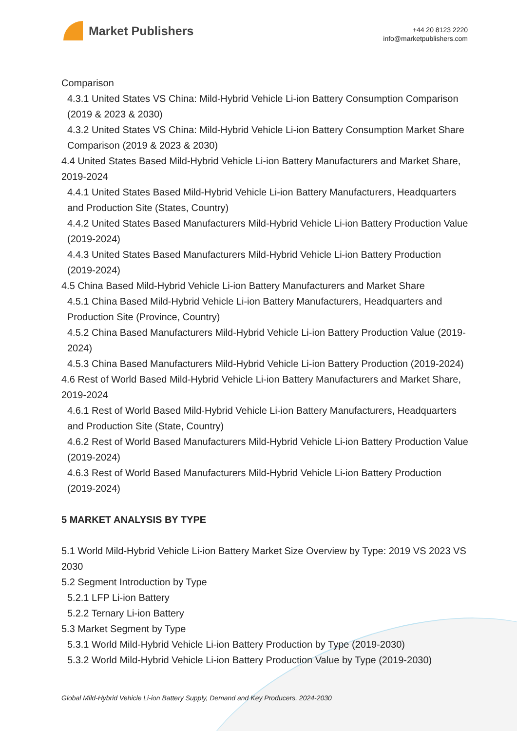Market Publishers
+44 20 8123 2220
info@marketpublishers.com
Comparison
4.3.1 United States VS China: Mild-Hybrid Vehicle Li-ion Battery Consumption Comparison (2019 & 2023 & 2030)
4.3.2 United States VS China: Mild-Hybrid Vehicle Li-ion Battery Consumption Market Share Comparison (2019 & 2023 & 2030)
4.4 United States Based Mild-Hybrid Vehicle Li-ion Battery Manufacturers and Market Share, 2019-2024
4.4.1 United States Based Mild-Hybrid Vehicle Li-ion Battery Manufacturers, Headquarters and Production Site (States, Country)
4.4.2 United States Based Manufacturers Mild-Hybrid Vehicle Li-ion Battery Production Value (2019-2024)
4.4.3 United States Based Manufacturers Mild-Hybrid Vehicle Li-ion Battery Production (2019-2024)
4.5 China Based Mild-Hybrid Vehicle Li-ion Battery Manufacturers and Market Share
4.5.1 China Based Mild-Hybrid Vehicle Li-ion Battery Manufacturers, Headquarters and Production Site (Province, Country)
4.5.2 China Based Manufacturers Mild-Hybrid Vehicle Li-ion Battery Production Value (2019-2024)
4.5.3 China Based Manufacturers Mild-Hybrid Vehicle Li-ion Battery Production (2019-2024)
4.6 Rest of World Based Mild-Hybrid Vehicle Li-ion Battery Manufacturers and Market Share, 2019-2024
4.6.1 Rest of World Based Mild-Hybrid Vehicle Li-ion Battery Manufacturers, Headquarters and Production Site (State, Country)
4.6.2 Rest of World Based Manufacturers Mild-Hybrid Vehicle Li-ion Battery Production Value (2019-2024)
4.6.3 Rest of World Based Manufacturers Mild-Hybrid Vehicle Li-ion Battery Production (2019-2024)
5 MARKET ANALYSIS BY TYPE
5.1 World Mild-Hybrid Vehicle Li-ion Battery Market Size Overview by Type: 2019 VS 2023 VS 2030
5.2 Segment Introduction by Type
5.2.1 LFP Li-ion Battery
5.2.2 Ternary Li-ion Battery
5.3 Market Segment by Type
5.3.1 World Mild-Hybrid Vehicle Li-ion Battery Production by Type (2019-2030)
5.3.2 World Mild-Hybrid Vehicle Li-ion Battery Production Value by Type (2019-2030)
Global Mild-Hybrid Vehicle Li-ion Battery Supply, Demand and Key Producers, 2024-2030